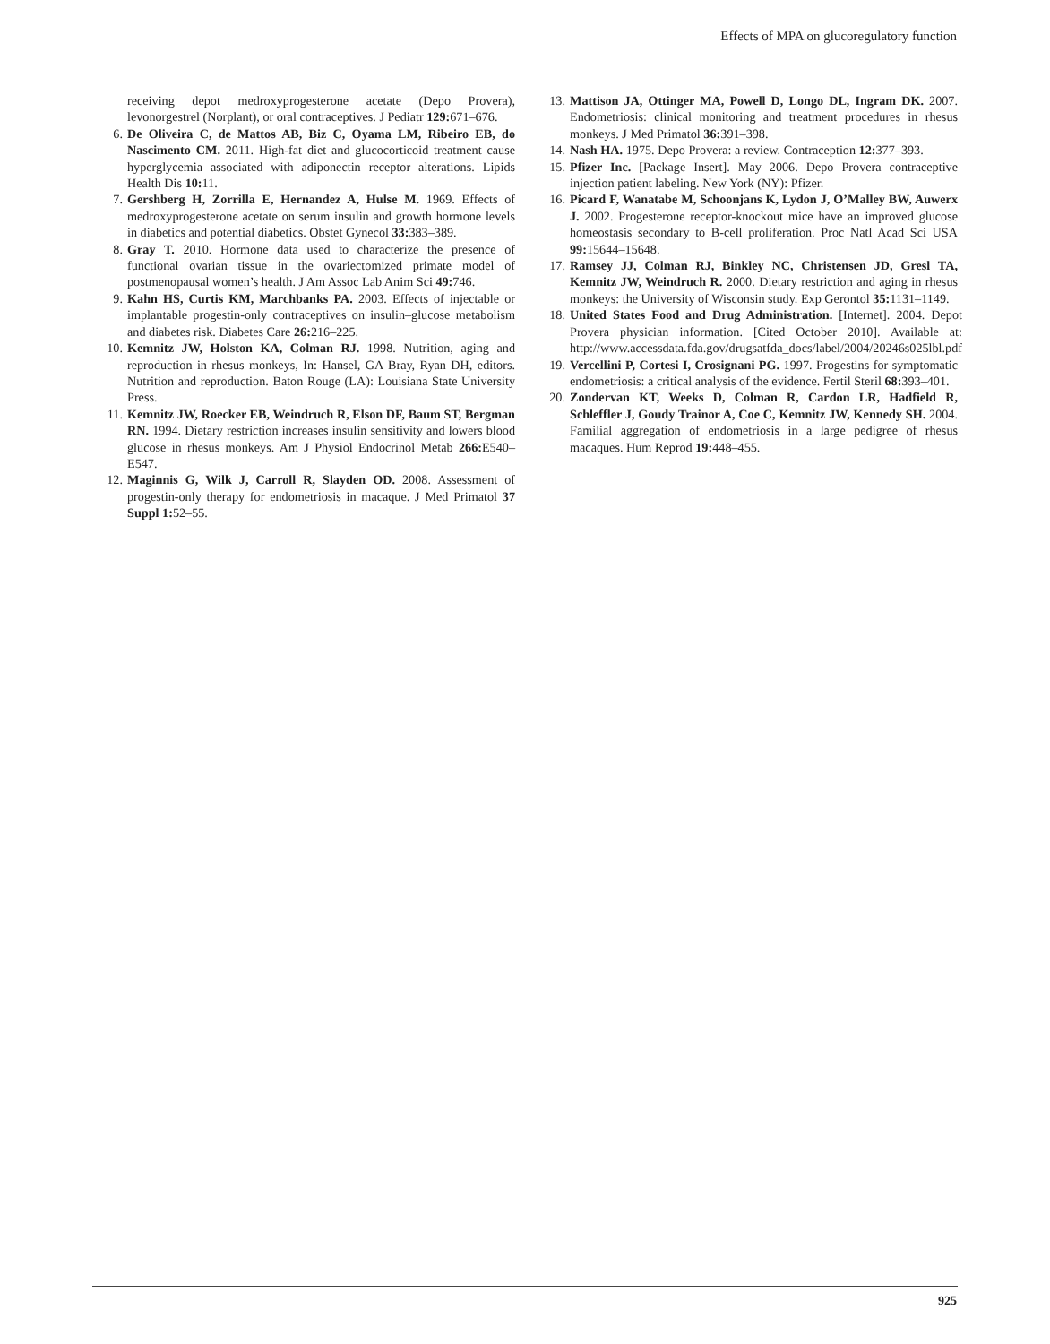Effects of MPA on glucoregulatory function
receiving depot medroxyprogesterone acetate (Depo Provera), levonorgestrel (Norplant), or oral contraceptives. J Pediatr 129: 671–676.
6. De Oliveira C, de Mattos AB, Biz C, Oyama LM, Ribeiro EB, do Nascimento CM. 2011. High-fat diet and glucocorticoid treatment cause hyperglycemia associated with adiponectin receptor alterations. Lipids Health Dis 10: 11.
7. Gershberg H, Zorrilla E, Hernandez A, Hulse M. 1969. Effects of medroxyprogesterone acetate on serum insulin and growth hormone levels in diabetics and potential diabetics. Obstet Gynecol 33: 383–389.
8. Gray T. 2010. Hormone data used to characterize the presence of functional ovarian tissue in the ovariectomized primate model of postmenopausal women’s health. J Am Assoc Lab Anim Sci 49: 746.
9. Kahn HS, Curtis KM, Marchbanks PA. 2003. Effects of injectable or implantable progestin-only contraceptives on insulin–glucose metabolism and diabetes risk. Diabetes Care 26: 216–225.
10. Kemnitz JW, Holston KA, Colman RJ. 1998. Nutrition, aging and reproduction in rhesus monkeys, In: Hansel, GA Bray, Ryan DH, editors. Nutrition and reproduction. Baton Rouge (LA): Louisiana State University Press.
11. Kemnitz JW, Roecker EB, Weindruch R, Elson DF, Baum ST, Bergman RN. 1994. Dietary restriction increases insulin sensitivity and lowers blood glucose in rhesus monkeys. Am J Physiol Endocrinol Metab 266: E540–E547.
12. Maginnis G, Wilk J, Carroll R, Slayden OD. 2008. Assessment of progestin-only therapy for endometriosis in macaque. J Med Primatol 37 Suppl 1: 52–55.
13. Mattison JA, Ottinger MA, Powell D, Longo DL, Ingram DK. 2007. Endometriosis: clinical monitoring and treatment procedures in rhesus monkeys. J Med Primatol 36: 391–398.
14. Nash HA. 1975. Depo Provera: a review. Contraception 12: 377–393.
15. Pfizer Inc. [Package Insert]. May 2006. Depo Provera contraceptive injection patient labeling. New York (NY): Pfizer.
16. Picard F, Wanatabe M, Schoonjans K, Lydon J, O’Malley BW, Auwerx J. 2002. Progesterone receptor-knockout mice have an improved glucose homeostasis secondary to B-cell proliferation. Proc Natl Acad Sci USA 99: 15644–15648.
17. Ramsey JJ, Colman RJ, Binkley NC, Christensen JD, Gresl TA, Kemnitz JW, Weindruch R. 2000. Dietary restriction and aging in rhesus monkeys: the University of Wisconsin study. Exp Gerontol 35: 1131–1149.
18. United States Food and Drug Administration. [Internet]. 2004. Depot Provera physician information. [Cited October 2010]. Available at: http://www.accessdata.fda.gov/drugsatfda_docs/label/2004/20246s025lbl.pdf
19. Vercellini P, Cortesi I, Crosignani PG. 1997. Progestins for symptomatic endometriosis: a critical analysis of the evidence. Fertil Steril 68: 393–401.
20. Zondervan KT, Weeks D, Colman R, Cardon LR, Hadfield R, Schleffler J, Goudy Trainor A, Coe C, Kemnitz JW, Kennedy SH. 2004. Familial aggregation of endometriosis in a large pedigree of rhesus macaques. Hum Reprod 19: 448–455.
925